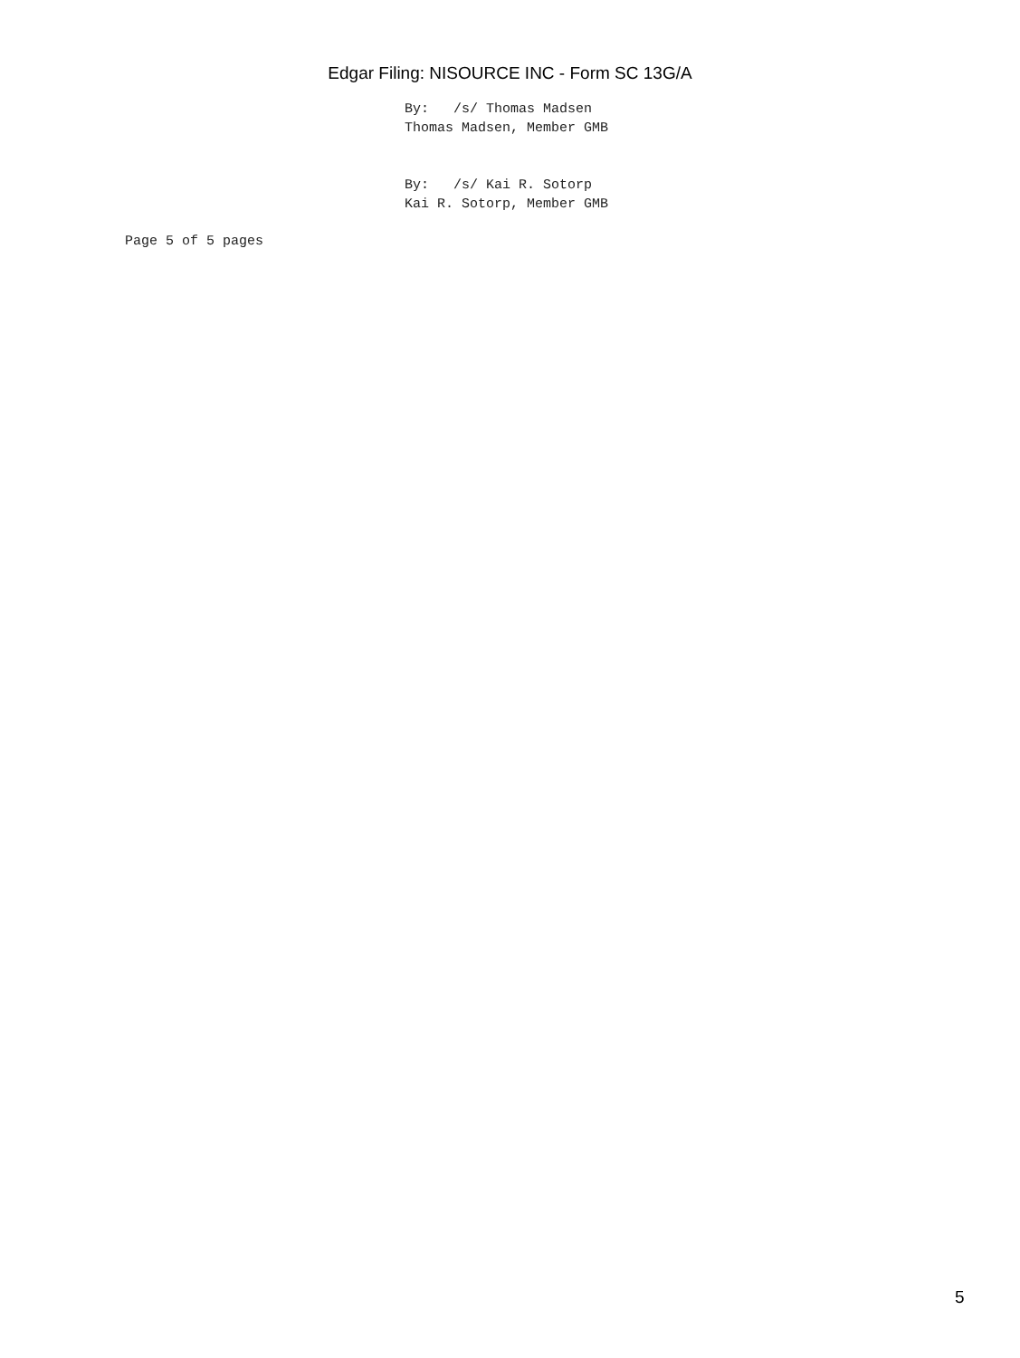Edgar Filing: NISOURCE INC - Form SC 13G/A
By:   /s/ Thomas Madsen
Thomas Madsen, Member GMB


By:   /s/ Kai R. Sotorp
Kai R. Sotorp, Member GMB
Page 5 of 5 pages
5